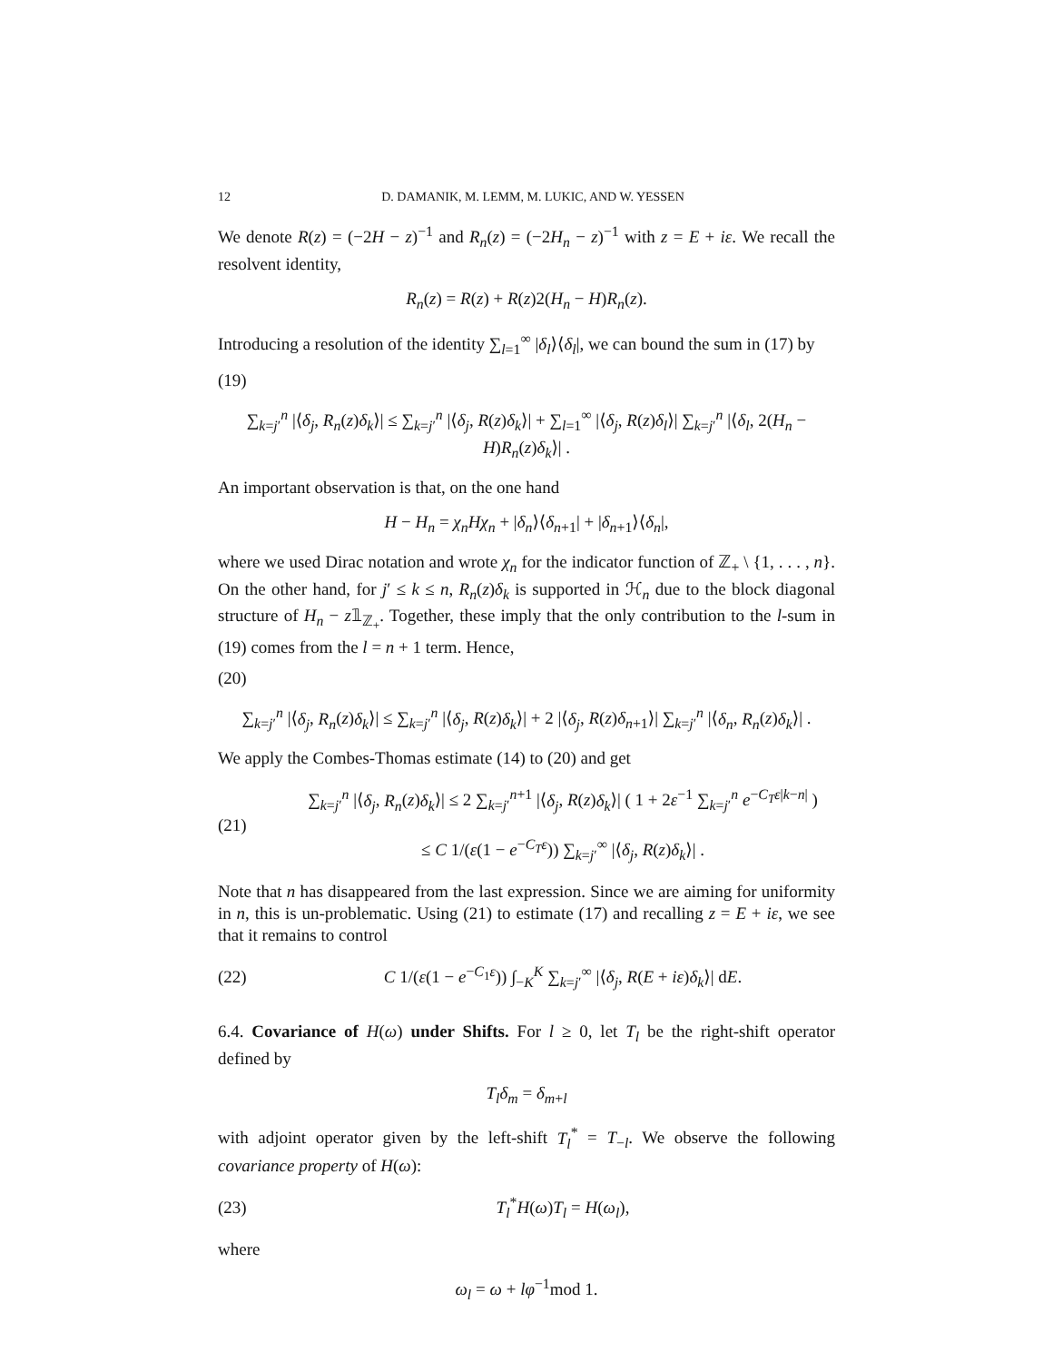12 D. DAMANIK, M. LEMM, M. LUKIC, AND W. YESSEN
We denote R(z) = (−2H − z)<sup>−1</sup> and R<sub>n</sub>(z) = (−2H<sub>n</sub> − z)<sup>−1</sup> with z = E + iε. We recall the resolvent identity,
R<sub>n</sub>(z) = R(z) + R(z)2(H<sub>n</sub> − H)R<sub>n</sub>(z).
Introducing a resolution of the identity ∑<sub>l=1</sub><sup>∞</sup> |δ<sub>l</sub>⟩⟨δ<sub>l</sub>|, we can bound the sum in (17) by
(19)
∑<sub>k=j′</sub><sup>n</sup> |⟨δ<sub>j</sub>, R<sub>n</sub>(z)δ<sub>k</sub>⟩| ≤ ∑<sub>k=j′</sub><sup>n</sup> |⟨δ<sub>j</sub>, R(z)δ<sub>k</sub>⟩| + ∑<sub>l=1</sub><sup>∞</sup> |⟨δ<sub>j</sub>, R(z)δ<sub>l</sub>⟩| ∑<sub>k=j′</sub><sup>n</sup> |⟨δ<sub>l</sub>, 2(H<sub>n</sub> − H)R<sub>n</sub>(z)δ<sub>k</sub>⟩| .
An important observation is that, on the one hand
H − H<sub>n</sub> = χ<sub>n</sub>Hχ<sub>n</sub> + |δ<sub>n</sub>⟩⟨δ<sub>n+1</sub>| + |δ<sub>n+1</sub>⟩⟨δ<sub>n</sub>|,
where we used Dirac notation and wrote χ<sub>n</sub> for the indicator function of ℤ<sub>+</sub> \ {1, . . . , n}. On the other hand, for j′ ≤ k ≤ n, R<sub>n</sub>(z)δ<sub>k</sub> is supported in ℋ<sub>n</sub> due to the block diagonal structure of H<sub>n</sub> − z𝟙<sub>ℤ<sub>+</sub></sub>. Together, these imply that the only contribution to the l-sum in (19) comes from the l = n + 1 term. Hence,
(20)
∑<sub>k=j′</sub><sup>n</sup> |⟨δ<sub>j</sub>, R<sub>n</sub>(z)δ<sub>k</sub>⟩| ≤ ∑<sub>k=j′</sub><sup>n</sup> |⟨δ<sub>j</sub>, R(z)δ<sub>k</sub>⟩| + 2 |⟨δ<sub>j</sub>, R(z)δ<sub>n+1</sub>⟩| ∑<sub>k=j′</sub><sup>n</sup> |⟨δ<sub>n</sub>, R<sub>n</sub>(z)δ<sub>k</sub>⟩| .
We apply the Combes-Thomas estimate (14) to (20) and get
(21)
∑<sub>k=j′</sub><sup>n</sup> |⟨δ<sub>j</sub>, R<sub>n</sub>(z)δ<sub>k</sub>⟩| ≤ 2 ∑<sub>k=j′</sub><sup>n+1</sup> |⟨δ<sub>j</sub>, R(z)δ<sub>k</sub>⟩| ( 1 + 2ε<sup>−1</sup> ∑<sub>k=j′</sub><sup>n</sup> e<sup>−C<sub>T</sub>ε|k−n|</sup> )
≤ C 1/(ε(1 − e<sup>−C<sub>T</sub>ε</sup>)) ∑<sub>k=j′</sub><sup>∞</sup> |⟨δ<sub>j</sub>, R(z)δ<sub>k</sub>⟩| .
Note that n has disappeared from the last expression. Since we are aiming for uniformity in n, this is un-problematic. Using (21) to estimate (17) and recalling z = E + iε, we see that it remains to control
(22)
C 1/(ε(1 − e<sup>−C<sub>1</sub>ε</sup>)) ∫<sub>−K</sub><sup>K</sup> ∑<sub>k=j′</sub><sup>∞</sup> |⟨δ<sub>j</sub>, R(E + iε)δ<sub>k</sub>⟩| dE.
6.4. Covariance of H(ω) under Shifts. For l ≥ 0, let T<sub>l</sub> be the right-shift operator defined by
T<sub>l</sub>δ<sub>m</sub> = δ<sub>m+l</sub>
with adjoint operator given by the left-shift T<sub>l</sub><sup>*</sup> = T<sub>−l</sub>. We observe the following covariance property of H(ω):
(23) T<sub>l</sub><sup>*</sup>H(ω)T<sub>l</sub> = H(ω<sub>l</sub>),
where
ω<sub>l</sub> = ω + lφ<sup>−1</sup>mod 1.